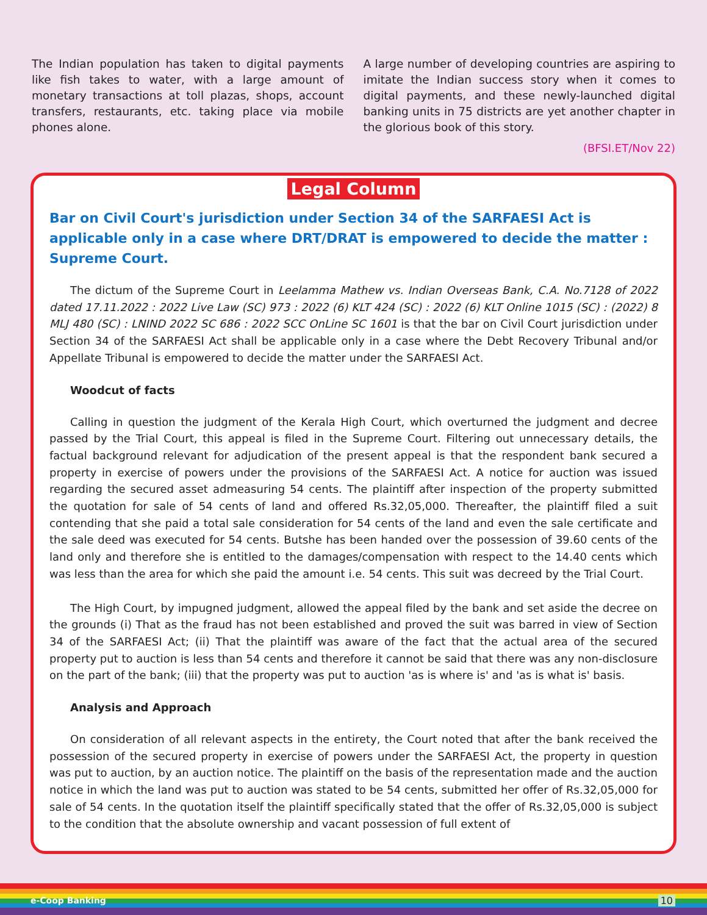The Indian population has taken to digital payments like fish takes to water, with a large amount of monetary transactions at toll plazas, shops, account transfers, restaurants, etc. taking place via mobile phones alone.
A large number of developing countries are aspiring to imitate the Indian success story when it comes to digital payments, and these newly-launched digital banking units in 75 districts are yet another chapter in the glorious book of this story.
(BFSI.ET/Nov 22)
Legal Column
Bar on Civil Court's jurisdiction under Section 34 of the SARFAESI Act is applicable only in a case where DRT/DRAT is empowered to decide the matter : Supreme Court.
The dictum of the Supreme Court in Leelamma Mathew vs. Indian Overseas Bank, C.A. No.7128 of 2022 dated 17.11.2022 : 2022 Live Law (SC) 973 : 2022 (6) KLT 424 (SC) : 2022 (6) KLT Online 1015 (SC) : (2022) 8 MLJ 480 (SC) : LNIND 2022 SC 686 : 2022 SCC OnLine SC 1601 is that the bar on Civil Court jurisdiction under Section 34 of the SARFAESI Act shall be applicable only in a case where the Debt Recovery Tribunal and/or Appellate Tribunal is empowered to decide the matter under the SARFAESI Act.
Woodcut of facts
Calling in question the judgment of the Kerala High Court, which overturned the judgment and decree passed by the Trial Court, this appeal is filed in the Supreme Court. Filtering out unnecessary details, the factual background relevant for adjudication of the present appeal is that the respondent bank secured a property in exercise of powers under the provisions of the SARFAESI Act. A notice for auction was issued regarding the secured asset admeasuring 54 cents. The plaintiff after inspection of the property submitted the quotation for sale of 54 cents of land and offered Rs.32,05,000. Thereafter, the plaintiff filed a suit contending that she paid a total sale consideration for 54 cents of the land and even the sale certificate and the sale deed was executed for 54 cents. Butshe has been handed over the possession of 39.60 cents of the land only and therefore she is entitled to the damages/compensation with respect to the 14.40 cents which was less than the area for which she paid the amount i.e. 54 cents. This suit was decreed by the Trial Court.
The High Court, by impugned judgment, allowed the appeal filed by the bank and set aside the decree on the grounds (i) That as the fraud has not been established and proved the suit was barred in view of Section 34 of the SARFAESI Act; (ii) That the plaintiff was aware of the fact that the actual area of the secured property put to auction is less than 54 cents and therefore it cannot be said that there was any non-disclosure on the part of the bank; (iii) that the property was put to auction 'as is where is' and 'as is what is' basis.
Analysis and Approach
On consideration of all relevant aspects in the entirety, the Court noted that after the bank received the possession of the secured property in exercise of powers under the SARFAESI Act, the property in question was put to auction, by an auction notice. The plaintiff on the basis of the representation made and the auction notice in which the land was put to auction was stated to be 54 cents, submitted her offer of Rs.32,05,000 for sale of 54 cents. In the quotation itself the plaintiff specifically stated that the offer of Rs.32,05,000 is subject to the condition that the absolute ownership and vacant possession of full extent of
e-Coop Banking 10